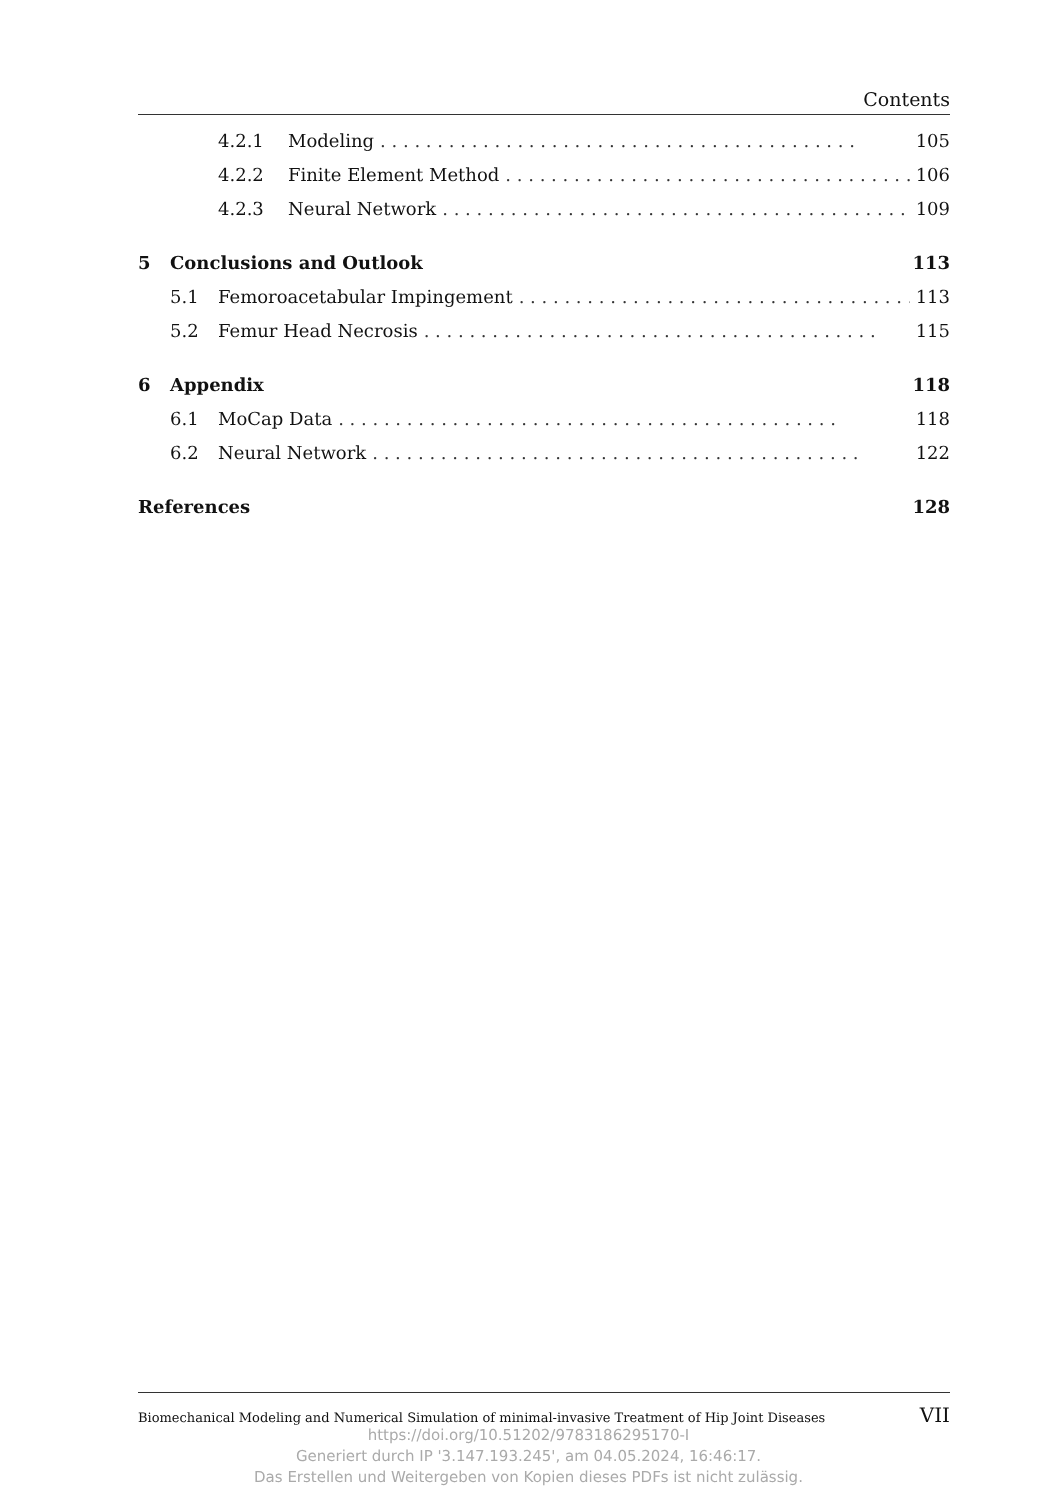Contents
4.2.1 Modeling. . . . . . . . . . . . . . . . . . . . . . . . . . . . . . . . . . . . . . . . . . 105
4.2.2 Finite Element Method. . . . . . . . . . . . . . . . . . . . . . . . . . . . . . . . . . . . . 106
4.2.3 Neural Network. . . . . . . . . . . . . . . . . . . . . . . . . . . . . . . . . . . . . . . . . 109
5 Conclusions and Outlook 113
5.1 Femoroacetabular Impingement. . . . . . . . . . . . . . . . . . . . . . . . . . . . . . . . . . . 113
5.2 Femur Head Necrosis. . . . . . . . . . . . . . . . . . . . . . . . . . . . . . . . . . . . . . . . 115
6 Appendix 118
6.1 MoCap Data. . . . . . . . . . . . . . . . . . . . . . . . . . . . . . . . . . . . . . . . . . . . 118
6.2 Neural Network. . . . . . . . . . . . . . . . . . . . . . . . . . . . . . . . . . . . . . . . . . . 122
References 128
Biomechanical Modeling and Numerical Simulation of minimal-invasive Treatment of Hip Joint Diseases VII
https://doi.org/10.51202/9783186295170-I
Generiert durch IP '3.147.193.245', am 04.05.2024, 16:46:17.
Das Erstellen und Weitergeben von Kopien dieses PDFs ist nicht zulässig.